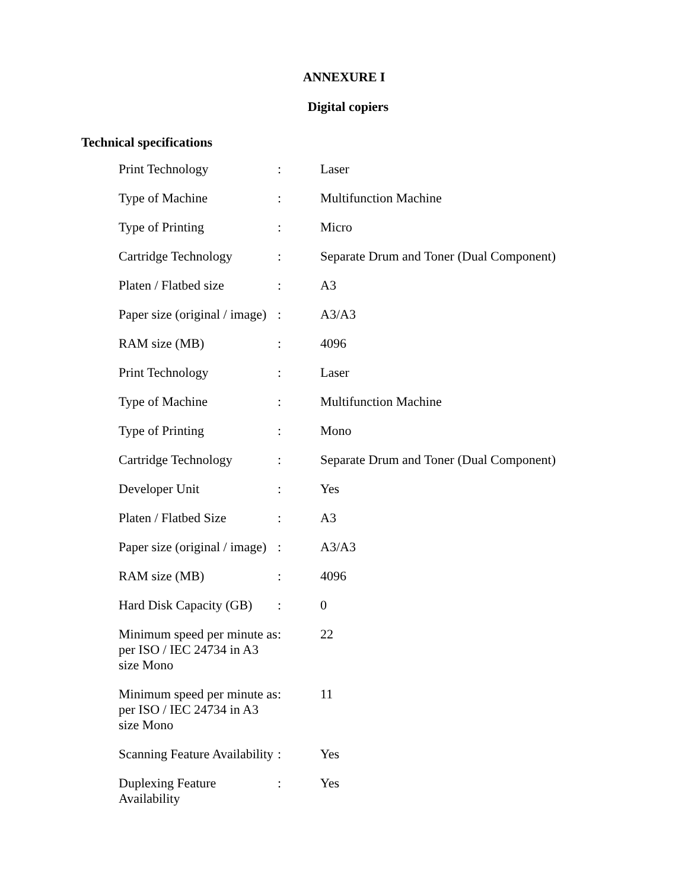ANNEXURE I
Digital copiers
Technical specifications
| Print Technology | : | Laser |
| Type of Machine | : | Multifunction Machine |
| Type of Printing | : | Micro |
| Cartridge Technology | : | Separate Drum and Toner (Dual Component) |
| Platen / Flatbed size | : | A3 |
| Paper size (original / image) | : | A3/A3 |
| RAM size (MB) | : | 4096 |
| Print Technology | : | Laser |
| Type of Machine | : | Multifunction Machine |
| Type of Printing | : | Mono |
| Cartridge Technology | : | Separate Drum and Toner (Dual Component) |
| Developer Unit | : | Yes |
| Platen / Flatbed Size | : | A3 |
| Paper size (original / image) | : | A3/A3 |
| RAM size (MB) | : | 4096 |
| Hard Disk Capacity (GB) | : | 0 |
| Minimum speed per minute as per ISO / IEC 24734 in A3 size Mono | : | 22 |
| Minimum speed per minute as per ISO / IEC 24734 in A3 size Mono | : | 11 |
| Scanning Feature Availability | : | Yes |
| Duplexing Feature Availability | : | Yes |